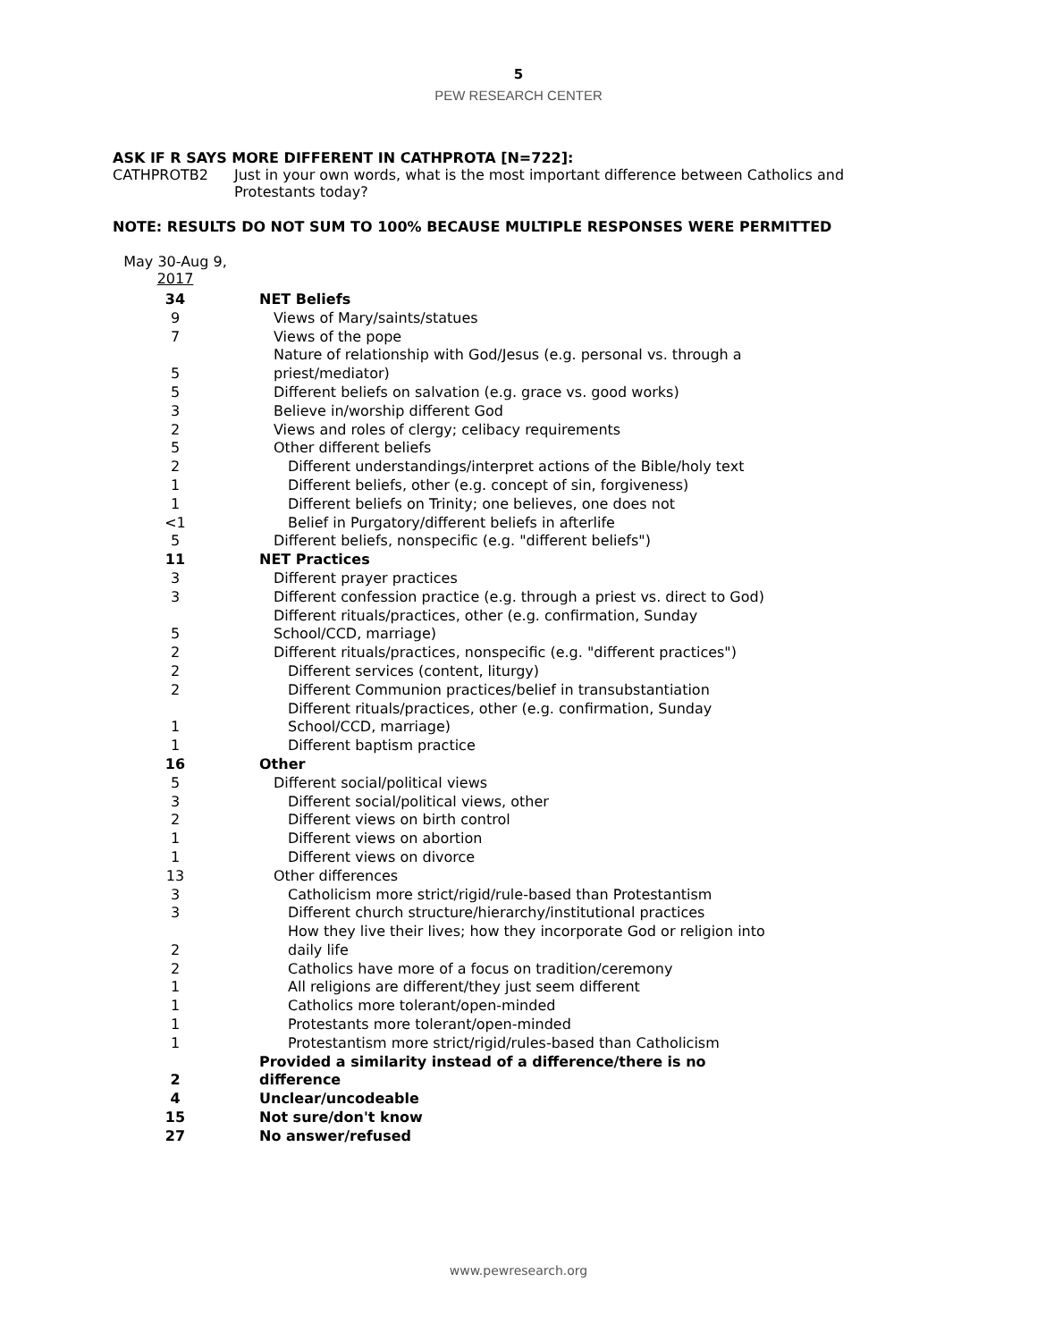5
PEW RESEARCH CENTER
ASK IF R SAYS MORE DIFFERENT IN CATHPROTA [N=722]:
CATHPROTB2 Just in your own words, what is the most important difference between Catholics and
Protestants today?
NOTE: RESULTS DO NOT SUM TO 100% BECAUSE MULTIPLE RESPONSES WERE PERMITTED
May 30-Aug 9,
2017
| 34 | NET Beliefs |
| 9 | Views of Mary/saints/statues |
| 7 | Views of the pope |
| 5 | Nature of relationship with God/Jesus (e.g. personal vs. through a priest/mediator) |
| 5 | Different beliefs on salvation (e.g. grace vs. good works) |
| 3 | Believe in/worship different God |
| 2 | Views and roles of clergy; celibacy requirements |
| 5 | Other different beliefs |
| 2 | Different understandings/interpret actions of the Bible/holy text |
| 1 | Different beliefs, other (e.g. concept of sin, forgiveness) |
| 1 | Different beliefs on Trinity; one believes, one does not |
| <1 | Belief in Purgatory/different beliefs in afterlife |
| 5 | Different beliefs, nonspecific (e.g. "different beliefs") |
| 11 | NET Practices |
| 3 | Different prayer practices |
| 3 | Different confession practice (e.g. through a priest vs. direct to God) |
| 5 | Different rituals/practices, other (e.g. confirmation, Sunday School/CCD, marriage) |
| 2 | Different rituals/practices, nonspecific (e.g. "different practices") |
| 2 | Different services (content, liturgy) |
| 2 | Different Communion practices/belief in transubstantiation |
| 1 | Different rituals/practices, other (e.g. confirmation, Sunday School/CCD, marriage) |
| 1 | Different baptism practice |
| 16 | Other |
| 5 | Different social/political views |
| 3 | Different social/political views, other |
| 2 | Different views on birth control |
| 1 | Different views on abortion |
| 1 | Different views on divorce |
| 13 | Other differences |
| 3 | Catholicism more strict/rigid/rule-based than Protestantism |
| 3 | Different church structure/hierarchy/institutional practices |
| 2 | How they live their lives; how they incorporate God or religion into daily life |
| 2 | Catholics have more of a focus on tradition/ceremony |
| 1 | All religions are different/they just seem different |
| 1 | Catholics more tolerant/open-minded |
| 1 | Protestants more tolerant/open-minded |
| 1 | Protestantism more strict/rigid/rules-based than Catholicism |
| 2 | Provided a similarity instead of a difference/there is no difference |
| 4 | Unclear/uncodeable |
| 15 | Not sure/don't know |
| 27 | No answer/refused |
www.pewresearch.org